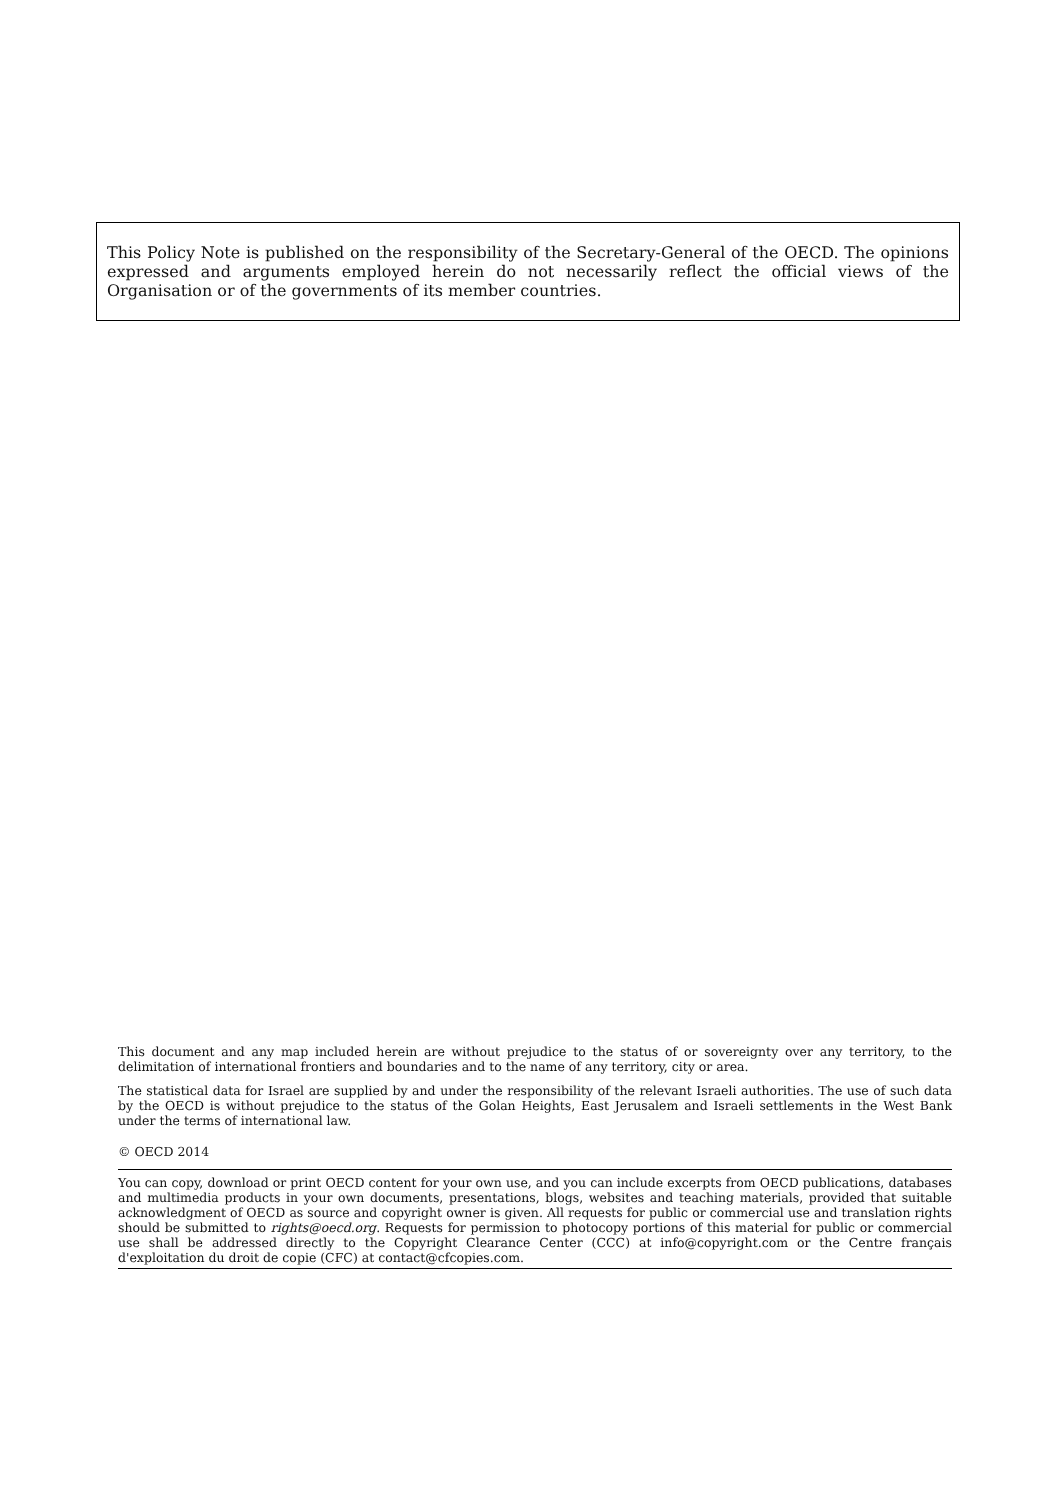This Policy Note is published on the responsibility of the Secretary-General of the OECD. The opinions expressed and arguments employed herein do not necessarily reflect the official views of the Organisation or of the governments of its member countries.
This document and any map included herein are without prejudice to the status of or sovereignty over any territory, to the delimitation of international frontiers and boundaries and to the name of any territory, city or area.
The statistical data for Israel are supplied by and under the responsibility of the relevant Israeli authorities. The use of such data by the OECD is without prejudice to the status of the Golan Heights, East Jerusalem and Israeli settlements in the West Bank under the terms of international law.
© OECD 2014
You can copy, download or print OECD content for your own use, and you can include excerpts from OECD publications, databases and multimedia products in your own documents, presentations, blogs, websites and teaching materials, provided that suitable acknowledgment of OECD as source and copyright owner is given. All requests for public or commercial use and translation rights should be submitted to rights@oecd.org. Requests for permission to photocopy portions of this material for public or commercial use shall be addressed directly to the Copyright Clearance Center (CCC) at info@copyright.com or the Centre français d'exploitation du droit de copie (CFC) at contact@cfcopies.com.